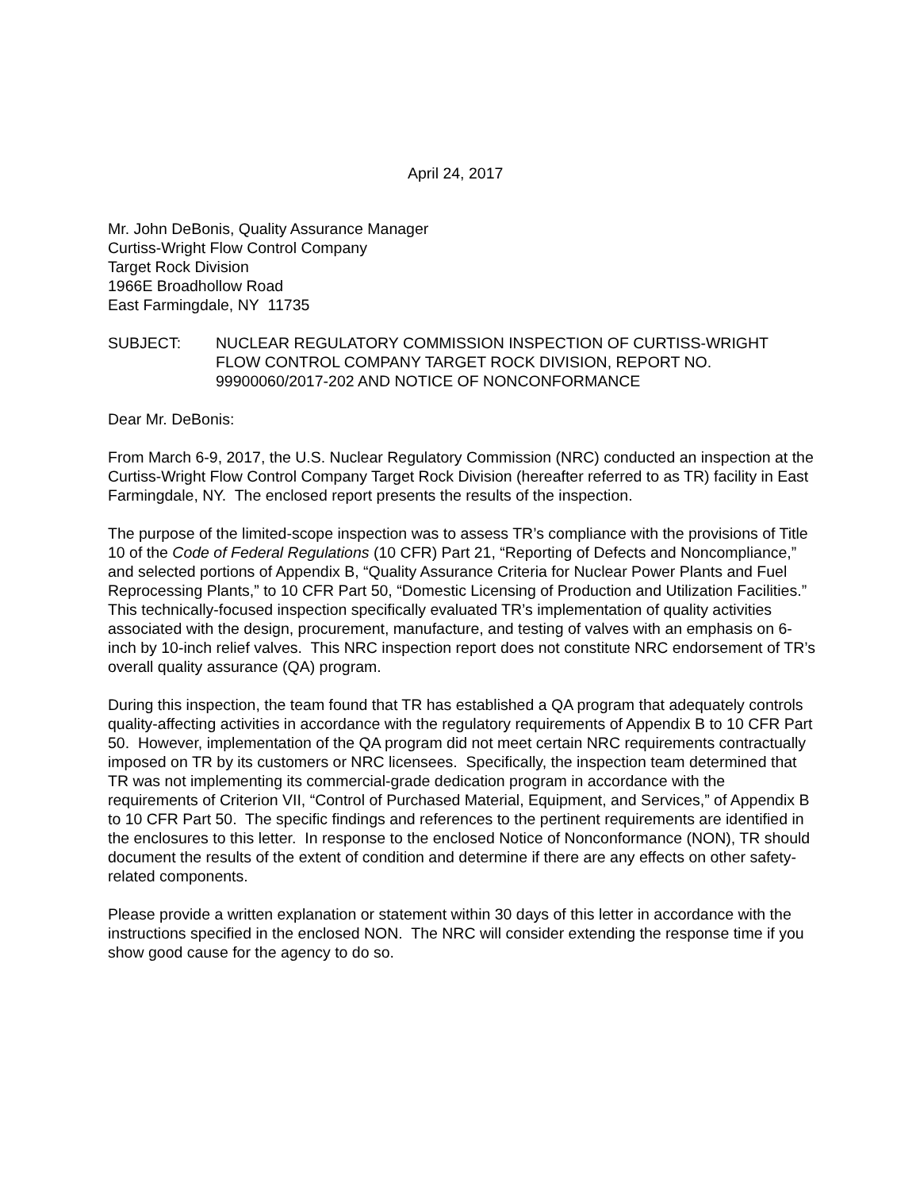April 24, 2017
Mr. John DeBonis, Quality Assurance Manager
Curtiss-Wright Flow Control Company
Target Rock Division
1966E Broadhollow Road
East Farmingdale, NY 11735
SUBJECT: NUCLEAR REGULATORY COMMISSION INSPECTION OF CURTISS-WRIGHT FLOW CONTROL COMPANY TARGET ROCK DIVISION, REPORT NO. 99900060/2017-202 AND NOTICE OF NONCONFORMANCE
Dear Mr. DeBonis:
From March 6-9, 2017, the U.S. Nuclear Regulatory Commission (NRC) conducted an inspection at the Curtiss-Wright Flow Control Company Target Rock Division (hereafter referred to as TR) facility in East Farmingdale, NY. The enclosed report presents the results of the inspection.
The purpose of the limited-scope inspection was to assess TR’s compliance with the provisions of Title 10 of the Code of Federal Regulations (10 CFR) Part 21, “Reporting of Defects and Noncompliance,” and selected portions of Appendix B, “Quality Assurance Criteria for Nuclear Power Plants and Fuel Reprocessing Plants,” to 10 CFR Part 50, “Domestic Licensing of Production and Utilization Facilities.” This technically-focused inspection specifically evaluated TR’s implementation of quality activities associated with the design, procurement, manufacture, and testing of valves with an emphasis on 6-inch by 10-inch relief valves. This NRC inspection report does not constitute NRC endorsement of TR’s overall quality assurance (QA) program.
During this inspection, the team found that TR has established a QA program that adequately controls quality-affecting activities in accordance with the regulatory requirements of Appendix B to 10 CFR Part 50. However, implementation of the QA program did not meet certain NRC requirements contractually imposed on TR by its customers or NRC licensees. Specifically, the inspection team determined that TR was not implementing its commercial-grade dedication program in accordance with the requirements of Criterion VII, “Control of Purchased Material, Equipment, and Services,” of Appendix B to 10 CFR Part 50. The specific findings and references to the pertinent requirements are identified in the enclosures to this letter. In response to the enclosed Notice of Nonconformance (NON), TR should document the results of the extent of condition and determine if there are any effects on other safety-related components.
Please provide a written explanation or statement within 30 days of this letter in accordance with the instructions specified in the enclosed NON. The NRC will consider extending the response time if you show good cause for the agency to do so.